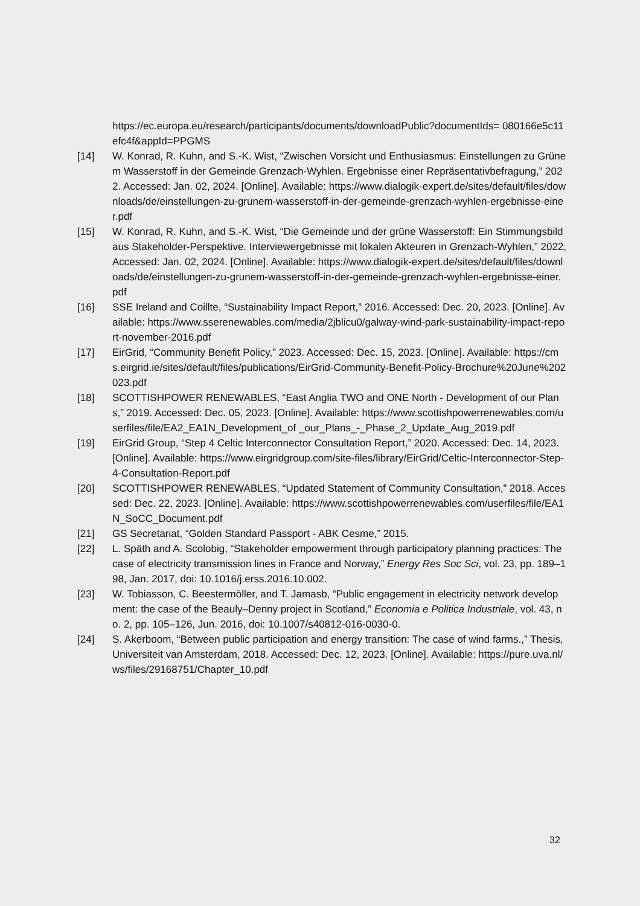https://ec.europa.eu/research/participants/documents/downloadPublic?documentIds= 080166e5c11efc4f&appId=PPGMS
[14] W. Konrad, R. Kuhn, and S.-K. Wist, “Zwischen Vorsicht und Enthusiasmus: Einstellungen zu Grünem Wasserstoff in der Gemeinde Grenzach-Wyhlen. Ergebnisse einer Repräsentativbefragung,” 2022. Accessed: Jan. 02, 2024. [Online]. Available: https://www.dialogik-expert.de/sites/default/files/downloads/de/einstellungen-zu-grunem-wasserstoff-in-der-gemeinde-grenzach-wyhlen-ergebnisse-einer.pdf
[15] W. Konrad, R. Kuhn, and S.-K. Wist, “Die Gemeinde und der grüne Wasserstoff: Ein Stimmungsbild aus Stakeholder-Perspektive. Interviewergebnisse mit lokalen Akteuren in Grenzach-Wyhlen,” 2022, Accessed: Jan. 02, 2024. [Online]. Available: https://www.dialogik-expert.de/sites/default/files/downloads/de/einstellungen-zu-grunem-wasserstoff-in-der-gemeinde-grenzach-wyhlen-ergebnisse-einer.pdf
[16] SSE Ireland and Coillte, “Sustainability Impact Report,” 2016. Accessed: Dec. 20, 2023. [Online]. Available: https://www.sserenewables.com/media/2jblicu0/galway-wind-park-sustainability-impact-report-november-2016.pdf
[17] EirGrid, “Community Benefit Policy,” 2023. Accessed: Dec. 15, 2023. [Online]. Available: https://cms.eirgrid.ie/sites/default/files/publications/EirGrid-Community-Benefit-Policy-Brochure%20June%202023.pdf
[18] SCOTTISHPOWER RENEWABLES, “East Anglia TWO and ONE North - Development of our Plans,” 2019. Accessed: Dec. 05, 2023. [Online]. Available: https://www.scottishpowerrenewables.com/userfiles/file/EA2_EA1N_Development_of _our_Plans_-_Phase_2_Update_Aug_2019.pdf
[19] EirGrid Group, “Step 4 Celtic Interconnector Consultation Report,” 2020. Accessed: Dec. 14, 2023. [Online]. Available: https://www.eirgridgroup.com/site-files/library/EirGrid/Celtic-Interconnector-Step-4-Consultation-Report.pdf
[20] SCOTTISHPOWER RENEWABLES, “Updated Statement of Community Consultation,” 2018. Accessed: Dec. 22, 2023. [Online]. Available: https://www.scottishpowerrenewables.com/userfiles/file/EA1N_SoCC_Document.pdf
[21] GS Secretariat, “Golden Standard Passport - ABK Cesme,” 2015.
[22] L. Späth and A. Scolobig, “Stakeholder empowerment through participatory planning practices: The case of electricity transmission lines in France and Norway,” Energy Res Soc Sci, vol. 23, pp. 189–198, Jan. 2017, doi: 10.1016/j.erss.2016.10.002.
[23] W. Tobiasson, C. Beestermöller, and T. Jamasb, “Public engagement in electricity network development: the case of the Beauly–Denny project in Scotland,” Economia e Politica Industriale, vol. 43, no. 2, pp. 105–126, Jun. 2016, doi: 10.1007/s40812-016-0030-0.
[24] S. Akerboom, “Between public participation and energy transition: The case of wind farms.,” Thesis, Universiteit van Amsterdam, 2018. Accessed: Dec. 12, 2023. [Online]. Available: https://pure.uva.nl/ws/files/29168751/Chapter_10.pdf
32